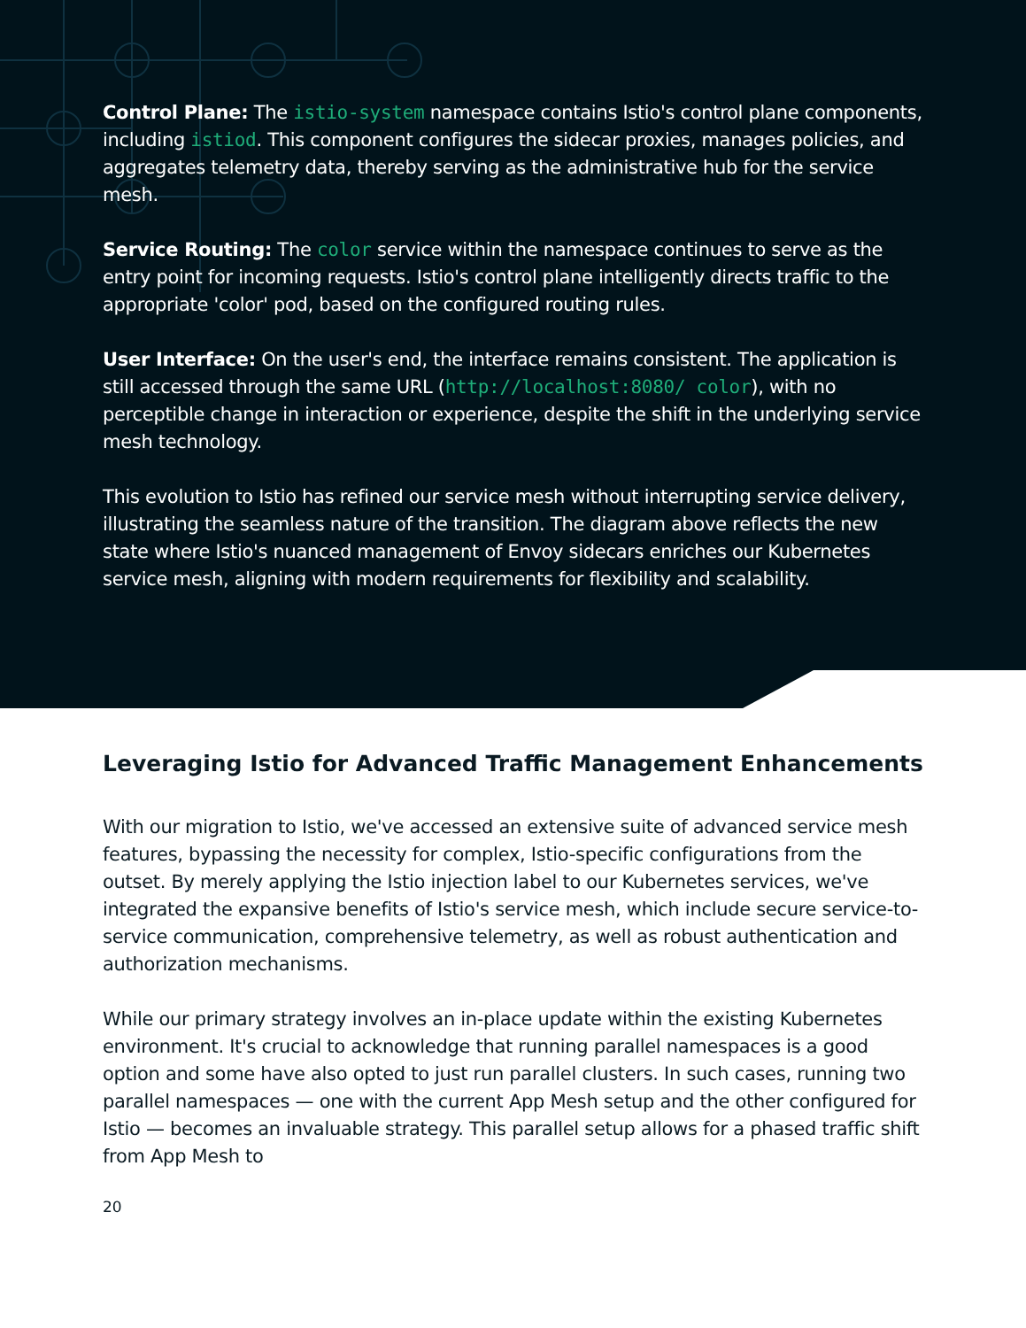Control Plane: The istio-system namespace contains Istio's control plane components, including istiod. This component configures the sidecar proxies, manages policies, and aggregates telemetry data, thereby serving as the administrative hub for the service mesh.
Service Routing: The color service within the namespace continues to serve as the entry point for incoming requests. Istio's control plane intelligently directs traffic to the appropriate 'color' pod, based on the configured routing rules.
User Interface: On the user's end, the interface remains consistent. The application is still accessed through the same URL (http://localhost:8080/ color), with no perceptible change in interaction or experience, despite the shift in the underlying service mesh technology.
This evolution to Istio has refined our service mesh without interrupting service delivery, illustrating the seamless nature of the transition. The diagram above reflects the new state where Istio's nuanced management of Envoy sidecars enriches our Kubernetes service mesh, aligning with modern requirements for flexibility and scalability.
Leveraging Istio for Advanced Traffic Management Enhancements
With our migration to Istio, we've accessed an extensive suite of advanced service mesh features, bypassing the necessity for complex, Istio-specific configurations from the outset. By merely applying the Istio injection label to our Kubernetes services, we've integrated the expansive benefits of Istio's service mesh, which include secure service-to-service communication, comprehensive telemetry, as well as robust authentication and authorization mechanisms.
While our primary strategy involves an in-place update within the existing Kubernetes environment. It's crucial to acknowledge that running parallel namespaces is a good option and some have also opted to just run parallel clusters. In such cases, running two parallel namespaces — one with the current App Mesh setup and the other configured for Istio — becomes an invaluable strategy. This parallel setup allows for a phased traffic shift from App Mesh to
20